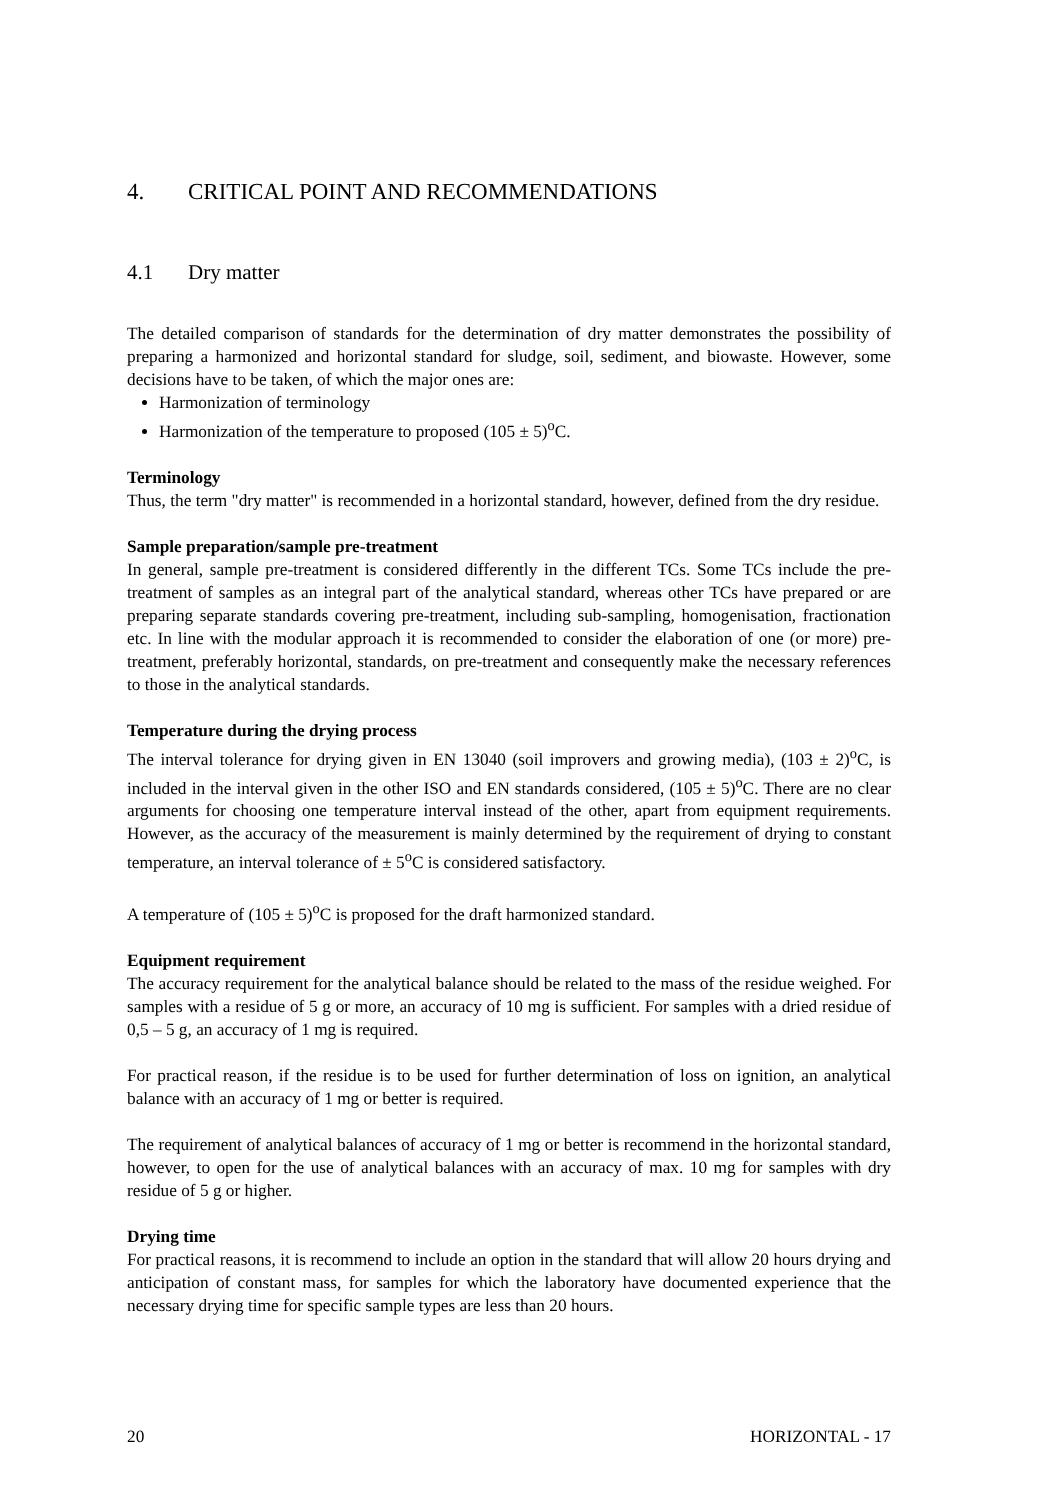4. CRITICAL POINT AND RECOMMENDATIONS
4.1 Dry matter
The detailed comparison of standards for the determination of dry matter demonstrates the possibility of preparing a harmonized and horizontal standard for sludge, soil, sediment, and biowaste. However, some decisions have to be taken, of which the major ones are:
Harmonization of terminology
Harmonization of the temperature to proposed (105 ± 5)<sup>o</sup>C.
Terminology
Thus, the term "dry matter" is recommended in a horizontal standard, however, defined from the dry residue.
Sample preparation/sample pre-treatment
In general, sample pre-treatment is considered differently in the different TCs. Some TCs include the pre-treatment of samples as an integral part of the analytical standard, whereas other TCs have prepared or are preparing separate standards covering pre-treatment, including sub-sampling, homogenisation, fractionation etc. In line with the modular approach it is recommended to consider the elaboration of one (or more) pre-treatment, preferably horizontal, standards, on pre-treatment and consequently make the necessary references to those in the analytical standards.
Temperature during the drying process
The interval tolerance for drying given in EN 13040 (soil improvers and growing media), (103 ± 2)<sup>o</sup>C, is included in the interval given in the other ISO and EN standards considered, (105 ± 5)<sup>o</sup>C. There are no clear arguments for choosing one temperature interval instead of the other, apart from equipment requirements. However, as the accuracy of the measurement is mainly determined by the requirement of drying to constant temperature, an interval tolerance of ± 5<sup>o</sup>C is considered satisfactory.
A temperature of (105 ± 5)<sup>o</sup>C is proposed for the draft harmonized standard.
Equipment requirement
The accuracy requirement for the analytical balance should be related to the mass of the residue weighed. For samples with a residue of 5 g or more, an accuracy of 10 mg is sufficient. For samples with a dried residue of 0,5 – 5 g, an accuracy of 1 mg is required.
For practical reason, if the residue is to be used for further determination of loss on ignition, an analytical balance with an accuracy of 1 mg or better is required.
The requirement of analytical balances of accuracy of 1 mg or better is recommend in the horizontal standard, however, to open for the use of analytical balances with an accuracy of max. 10 mg for samples with dry residue of 5 g or higher.
Drying time
For practical reasons, it is recommend to include an option in the standard that will allow 20 hours drying and anticipation of constant mass, for samples for which the laboratory have documented experience that the necessary drying time for specific sample types are less than 20 hours.
20 HORIZONTAL - 17